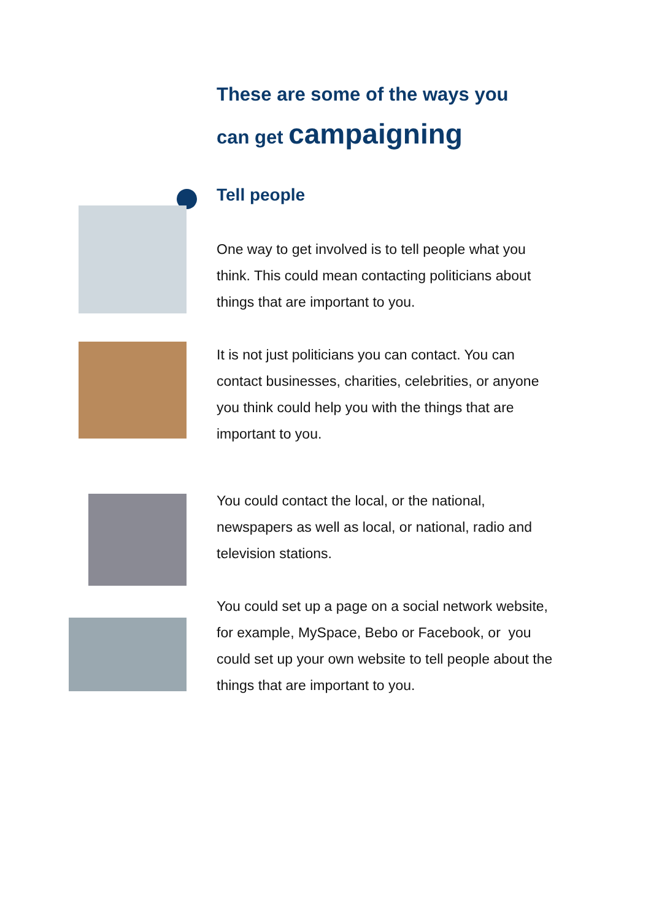These are some of the ways you
can get campaigning
Tell people
One way to get involved is to tell people what you think. This could mean contacting politicians about things that are important to you.
It is not just politicians you can contact. You can contact businesses, charities, celebrities, or anyone you think could help you with the things that are important to you.
You could contact the local, or the national, newspapers as well as local, or national, radio and television stations.
You could set up a page on a social network website, for example, MySpace, Bebo or Facebook, or you could set up your own website to tell people about the things that are important to you.